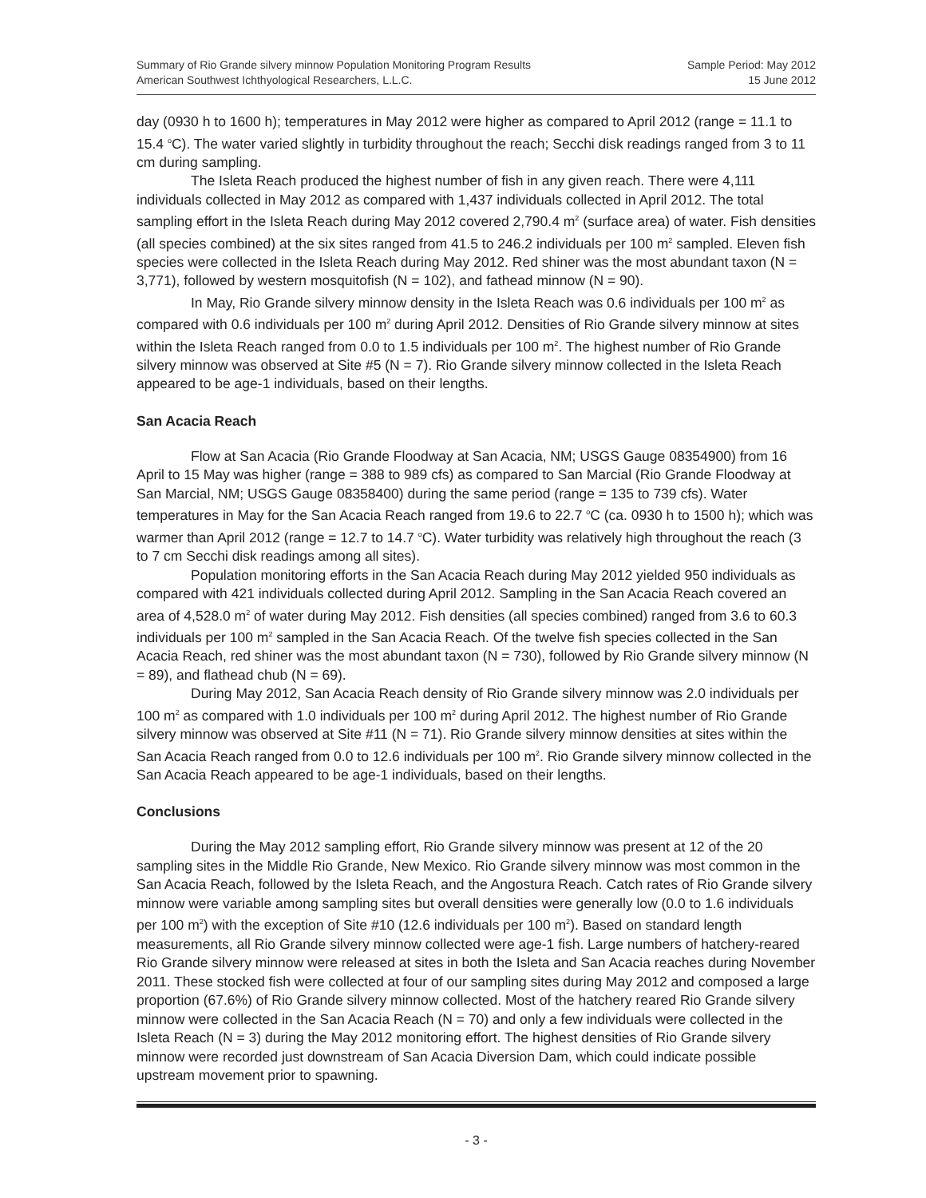Summary of Rio Grande silvery minnow Population Monitoring Program Results
American Southwest Ichthyological Researchers, L.L.C.
Sample Period: May 2012
15 June 2012
day (0930 h to 1600 h); temperatures in May 2012 were higher as compared to April 2012 (range = 11.1 to 15.4 <sup>o</sup>C). The water varied slightly in turbidity throughout the reach; Secchi disk readings ranged from 3 to 11 cm during sampling.
The Isleta Reach produced the highest number of fish in any given reach. There were 4,111 individuals collected in May 2012 as compared with 1,437 individuals collected in April 2012. The total sampling effort in the Isleta Reach during May 2012 covered 2,790.4 m<sup>2</sup> (surface area) of water. Fish densities (all species combined) at the six sites ranged from 41.5 to 246.2 individuals per 100 m<sup>2</sup> sampled. Eleven fish species were collected in the Isleta Reach during May 2012. Red shiner was the most abundant taxon (N = 3,771), followed by western mosquitofish (N = 102), and fathead minnow (N = 90).
In May, Rio Grande silvery minnow density in the Isleta Reach was 0.6 individuals per 100 m<sup>2</sup> as compared with 0.6 individuals per 100 m<sup>2</sup> during April 2012. Densities of Rio Grande silvery minnow at sites within the Isleta Reach ranged from 0.0 to 1.5 individuals per 100 m<sup>2</sup>. The highest number of Rio Grande silvery minnow was observed at Site #5 (N = 7). Rio Grande silvery minnow collected in the Isleta Reach appeared to be age-1 individuals, based on their lengths.
San Acacia Reach
Flow at San Acacia (Rio Grande Floodway at San Acacia, NM; USGS Gauge 08354900) from 16 April to 15 May was higher (range = 388 to 989 cfs) as compared to San Marcial (Rio Grande Floodway at San Marcial, NM; USGS Gauge 08358400) during the same period (range = 135 to 739 cfs). Water temperatures in May for the San Acacia Reach ranged from 19.6 to 22.7 <sup>o</sup>C (ca. 0930 h to 1500 h); which was warmer than April 2012 (range = 12.7 to 14.7 <sup>o</sup>C). Water turbidity was relatively high throughout the reach (3 to 7 cm Secchi disk readings among all sites).
Population monitoring efforts in the San Acacia Reach during May 2012 yielded 950 individuals as compared with 421 individuals collected during April 2012. Sampling in the San Acacia Reach covered an area of 4,528.0 m<sup>2</sup> of water during May 2012. Fish densities (all species combined) ranged from 3.6 to 60.3 individuals per 100 m<sup>2</sup> sampled in the San Acacia Reach. Of the twelve fish species collected in the San Acacia Reach, red shiner was the most abundant taxon (N = 730), followed by Rio Grande silvery minnow (N = 89), and flathead chub (N = 69).
During May 2012, San Acacia Reach density of Rio Grande silvery minnow was 2.0 individuals per 100 m<sup>2</sup> as compared with 1.0 individuals per 100 m<sup>2</sup> during April 2012. The highest number of Rio Grande silvery minnow was observed at Site #11 (N = 71). Rio Grande silvery minnow densities at sites within the San Acacia Reach ranged from 0.0 to 12.6 individuals per 100 m<sup>2</sup>. Rio Grande silvery minnow collected in the San Acacia Reach appeared to be age-1 individuals, based on their lengths.
Conclusions
During the May 2012 sampling effort, Rio Grande silvery minnow was present at 12 of the 20 sampling sites in the Middle Rio Grande, New Mexico. Rio Grande silvery minnow was most common in the San Acacia Reach, followed by the Isleta Reach, and the Angostura Reach. Catch rates of Rio Grande silvery minnow were variable among sampling sites but overall densities were generally low (0.0 to 1.6 individuals per 100 m<sup>2</sup>) with the exception of Site #10 (12.6 individuals per 100 m<sup>2</sup>). Based on standard length measurements, all Rio Grande silvery minnow collected were age-1 fish. Large numbers of hatchery-reared Rio Grande silvery minnow were released at sites in both the Isleta and San Acacia reaches during November 2011. These stocked fish were collected at four of our sampling sites during May 2012 and composed a large proportion (67.6%) of Rio Grande silvery minnow collected. Most of the hatchery reared Rio Grande silvery minnow were collected in the San Acacia Reach (N = 70) and only a few individuals were collected in the Isleta Reach (N = 3) during the May 2012 monitoring effort. The highest densities of Rio Grande silvery minnow were recorded just downstream of San Acacia Diversion Dam, which could indicate possible upstream movement prior to spawning.
- 3 -